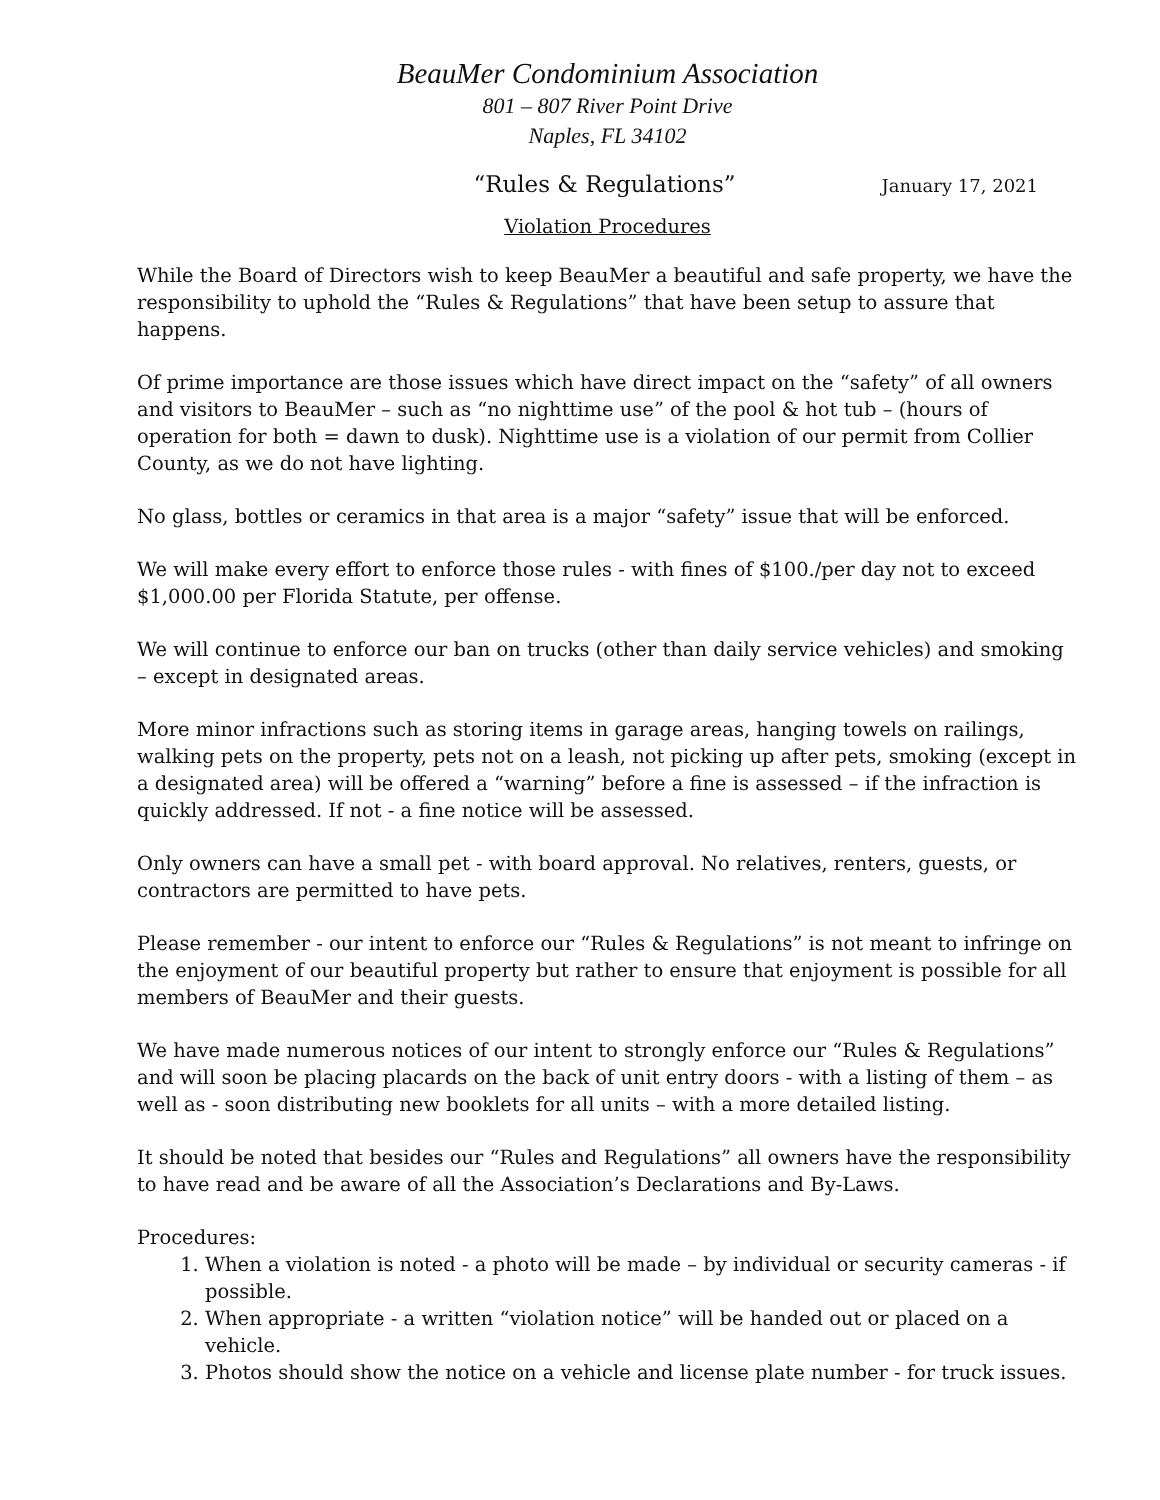BeauMer Condominium Association
801 – 807 River Point Drive
Naples, FL 34102
“Rules & Regulations” January 17, 2021
Violation Procedures
While the Board of Directors wish to keep BeauMer a beautiful and safe property, we have the responsibility to uphold the “Rules & Regulations” that have been setup to assure that happens.
Of prime importance are those issues which have direct impact on the “safety” of all owners and visitors to BeauMer – such as “no nighttime use” of the pool & hot tub – (hours of operation for both = dawn to dusk). Nighttime use is a violation of our permit from Collier County, as we do not have lighting.
No glass, bottles or ceramics in that area is a major “safety” issue that will be enforced.
We will make every effort to enforce those rules - with fines of $100./per day not to exceed $1,000.00 per Florida Statute, per offense.
We will continue to enforce our ban on trucks (other than daily service vehicles) and smoking – except in designated areas.
More minor infractions such as storing items in garage areas, hanging towels on railings, walking pets on the property, pets not on a leash, not picking up after pets, smoking (except in a designated area) will be offered a “warning” before a fine is assessed – if the infraction is quickly addressed. If not - a fine notice will be assessed.
Only owners can have a small pet - with board approval. No relatives, renters, guests, or contractors are permitted to have pets.
Please remember - our intent to enforce our “Rules & Regulations” is not meant to infringe on the enjoyment of our beautiful property but rather to ensure that enjoyment is possible for all members of BeauMer and their guests.
We have made numerous notices of our intent to strongly enforce our “Rules & Regulations” and will soon be placing placards on the back of unit entry doors - with a listing of them – as well as - soon distributing new booklets for all units – with a more detailed listing.
It should be noted that besides our “Rules and Regulations” all owners have the responsibility to have read and be aware of all the Association’s Declarations and By-Laws.
Procedures:
1. When a violation is noted - a photo will be made – by individual or security cameras - if possible.
2. When appropriate - a written “violation notice” will be handed out or placed on a vehicle.
3. Photos should show the notice on a vehicle and license plate number - for truck issues.